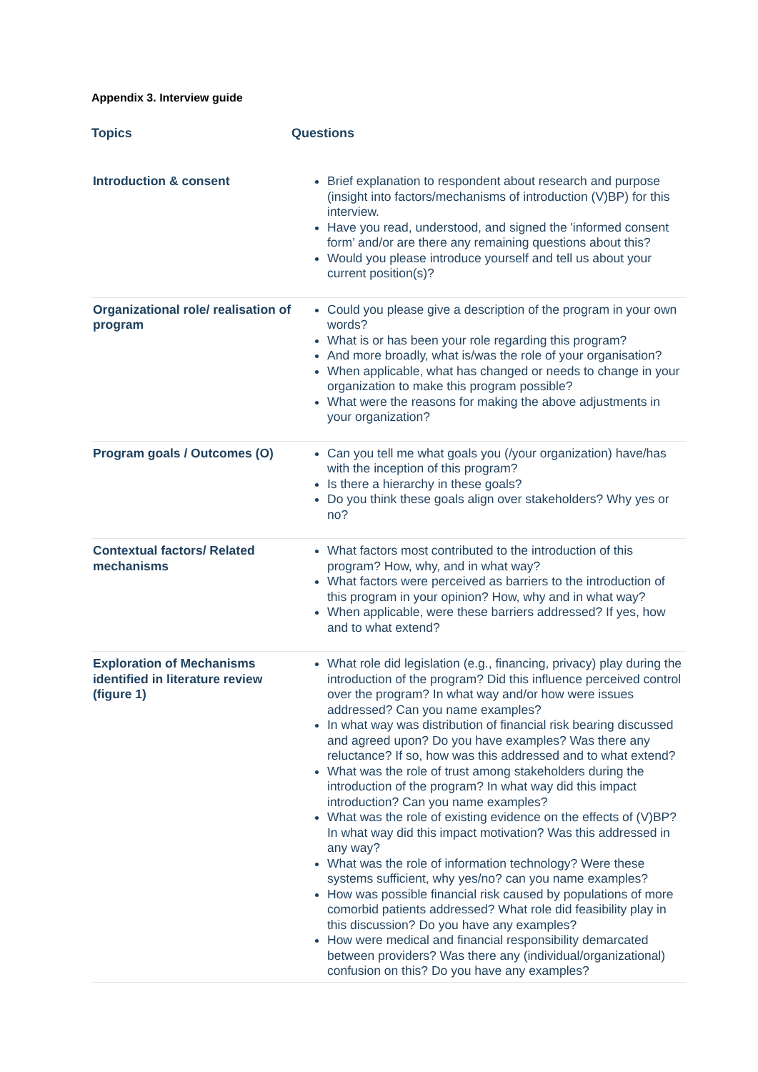Appendix 3. Interview guide
| Topics | Questions |
| --- | --- |
| Introduction & consent | Brief explanation to respondent about research and purpose (insight into factors/mechanisms of introduction (V)BP) for this interview. Have you read, understood, and signed the 'informed consent form’ and/or are there any remaining questions about this? Would you please introduce yourself and tell us about your current position(s)? |
| Organizational role/ realisation of program | Could you please give a description of the program in your own words? What is or has been your role regarding this program? And more broadly, what is/was the role of your organisation? When applicable, what has changed or needs to change in your organization to make this program possible? What were the reasons for making the above adjustments in your organization? |
| Program goals / Outcomes (O) | Can you tell me what goals you (/your organization) have/has with the inception of this program? Is there a hierarchy in these goals? Do you think these goals align over stakeholders? Why yes or no? |
| Contextual factors/ Related mechanisms | What factors most contributed to the introduction of this program? How, why, and in what way? What factors were perceived as barriers to the introduction of this program in your opinion? How, why and in what way? When applicable, were these barriers addressed? If yes, how and to what extend? |
| Exploration of Mechanisms identified in literature review (figure 1) | What role did legislation (e.g., financing, privacy) play during the introduction of the program? Did this influence perceived control over the program? In what way and/or how were issues addressed? Can you name examples? In what way was distribution of financial risk bearing discussed and agreed upon? Do you have examples? Was there any reluctance? If so, how was this addressed and to what extend? What was the role of trust among stakeholders during the introduction of the program? In what way did this impact introduction? Can you name examples? What was the role of existing evidence on the effects of (V)BP? In what way did this impact motivation? Was this addressed in any way? What was the role of information technology? Were these systems sufficient, why yes/no? can you name examples? How was possible financial risk caused by populations of more comorbid patients addressed? What role did feasibility play in this discussion? Do you have any examples? How were medical and financial responsibility demarcated between providers? Was there any (individual/organizational) confusion on this? Do you have any examples? |